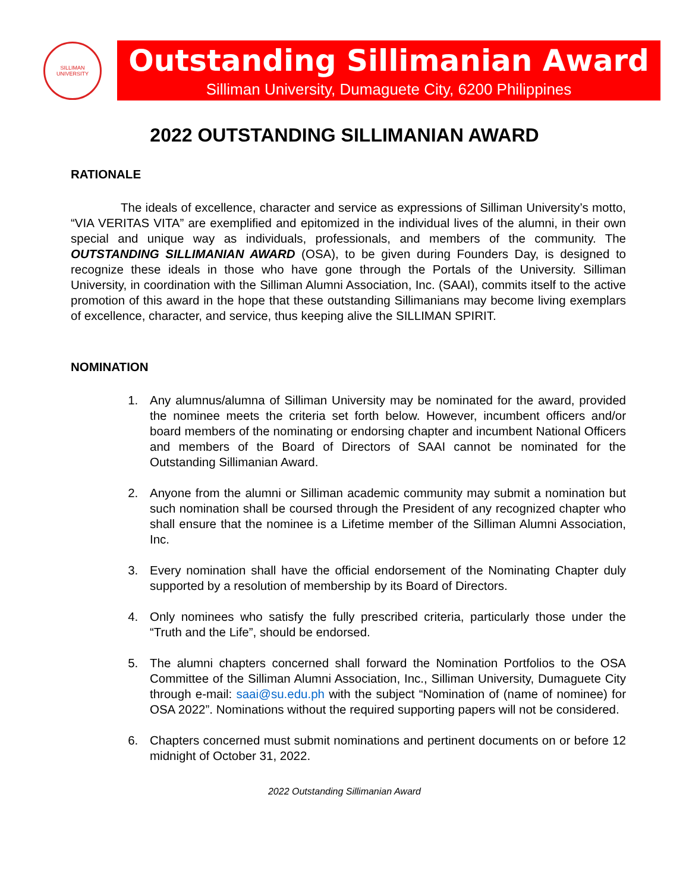SILLIMAN UNIVERSITY
Outstanding Sillimanian Award
Silliman University, Dumaguete City, 6200 Philippines
2022 OUTSTANDING SILLIMANIAN AWARD
RATIONALE
The ideals of excellence, character and service as expressions of Silliman University’s motto, “VIA VERITAS VITA” are exemplified and epitomized in the individual lives of the alumni, in their own special and unique way as individuals, professionals, and members of the community. The OUTSTANDING SILLIMANIAN AWARD (OSA), to be given during Founders Day, is designed to recognize these ideals in those who have gone through the Portals of the University. Silliman University, in coordination with the Silliman Alumni Association, Inc. (SAAI), commits itself to the active promotion of this award in the hope that these outstanding Sillimanians may become living exemplars of excellence, character, and service, thus keeping alive the SILLIMAN SPIRIT.
NOMINATION
1. Any alumnus/alumna of Silliman University may be nominated for the award, provided the nominee meets the criteria set forth below. However, incumbent officers and/or board members of the nominating or endorsing chapter and incumbent National Officers and members of the Board of Directors of SAAI cannot be nominated for the Outstanding Sillimanian Award.
2. Anyone from the alumni or Silliman academic community may submit a nomination but such nomination shall be coursed through the President of any recognized chapter who shall ensure that the nominee is a Lifetime member of the Silliman Alumni Association, Inc.
3. Every nomination shall have the official endorsement of the Nominating Chapter duly supported by a resolution of membership by its Board of Directors.
4. Only nominees who satisfy the fully prescribed criteria, particularly those under the “Truth and the Life”, should be endorsed.
5. The alumni chapters concerned shall forward the Nomination Portfolios to the OSA Committee of the Silliman Alumni Association, Inc., Silliman University, Dumaguete City through e-mail: saai@su.edu.ph with the subject “Nomination of (name of nominee) for OSA 2022”. Nominations without the required supporting papers will not be considered.
6. Chapters concerned must submit nominations and pertinent documents on or before 12 midnight of October 31, 2022.
2022 Outstanding Sillimanian Award